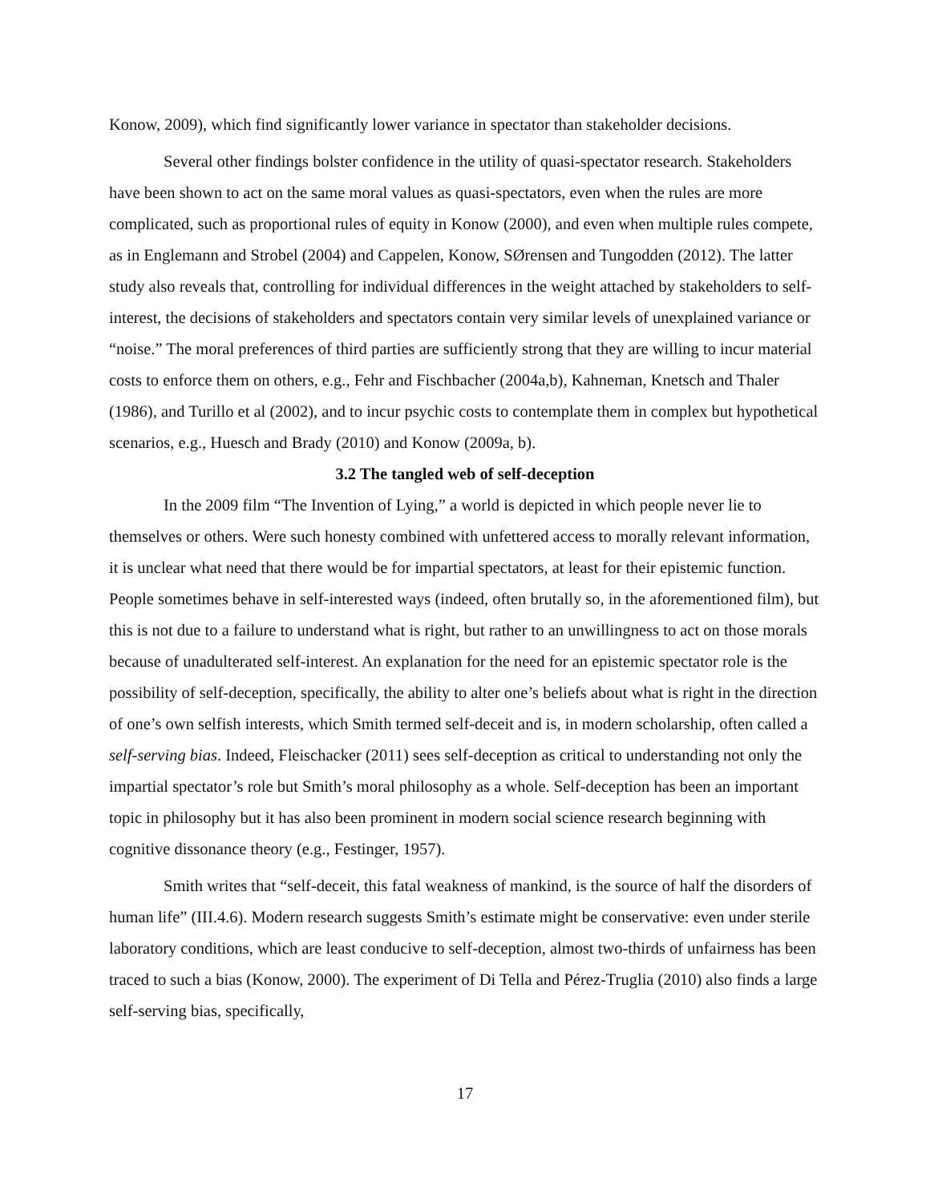Konow, 2009), which find significantly lower variance in spectator than stakeholder decisions.
Several other findings bolster confidence in the utility of quasi-spectator research. Stakeholders have been shown to act on the same moral values as quasi-spectators, even when the rules are more complicated, such as proportional rules of equity in Konow (2000), and even when multiple rules compete, as in Englemann and Strobel (2004) and Cappelen, Konow, SØrensen and Tungodden (2012). The latter study also reveals that, controlling for individual differences in the weight attached by stakeholders to self-interest, the decisions of stakeholders and spectators contain very similar levels of unexplained variance or “noise.” The moral preferences of third parties are sufficiently strong that they are willing to incur material costs to enforce them on others, e.g., Fehr and Fischbacher (2004a,b), Kahneman, Knetsch and Thaler (1986), and Turillo et al (2002), and to incur psychic costs to contemplate them in complex but hypothetical scenarios, e.g., Huesch and Brady (2010) and Konow (2009a, b).
3.2 The tangled web of self-deception
In the 2009 film “The Invention of Lying,” a world is depicted in which people never lie to themselves or others. Were such honesty combined with unfettered access to morally relevant information, it is unclear what need that there would be for impartial spectators, at least for their epistemic function. People sometimes behave in self-interested ways (indeed, often brutally so, in the aforementioned film), but this is not due to a failure to understand what is right, but rather to an unwillingness to act on those morals because of unadulterated self-interest. An explanation for the need for an epistemic spectator role is the possibility of self-deception, specifically, the ability to alter one’s beliefs about what is right in the direction of one’s own selfish interests, which Smith termed self-deceit and is, in modern scholarship, often called a self-serving bias. Indeed, Fleischacker (2011) sees self-deception as critical to understanding not only the impartial spectator’s role but Smith’s moral philosophy as a whole. Self-deception has been an important topic in philosophy but it has also been prominent in modern social science research beginning with cognitive dissonance theory (e.g., Festinger, 1957).
Smith writes that “self-deceit, this fatal weakness of mankind, is the source of half the disorders of human life” (III.4.6). Modern research suggests Smith’s estimate might be conservative: even under sterile laboratory conditions, which are least conducive to self-deception, almost two-thirds of unfairness has been traced to such a bias (Konow, 2000). The experiment of Di Tella and Pérez-Truglia (2010) also finds a large self-serving bias, specifically,
17